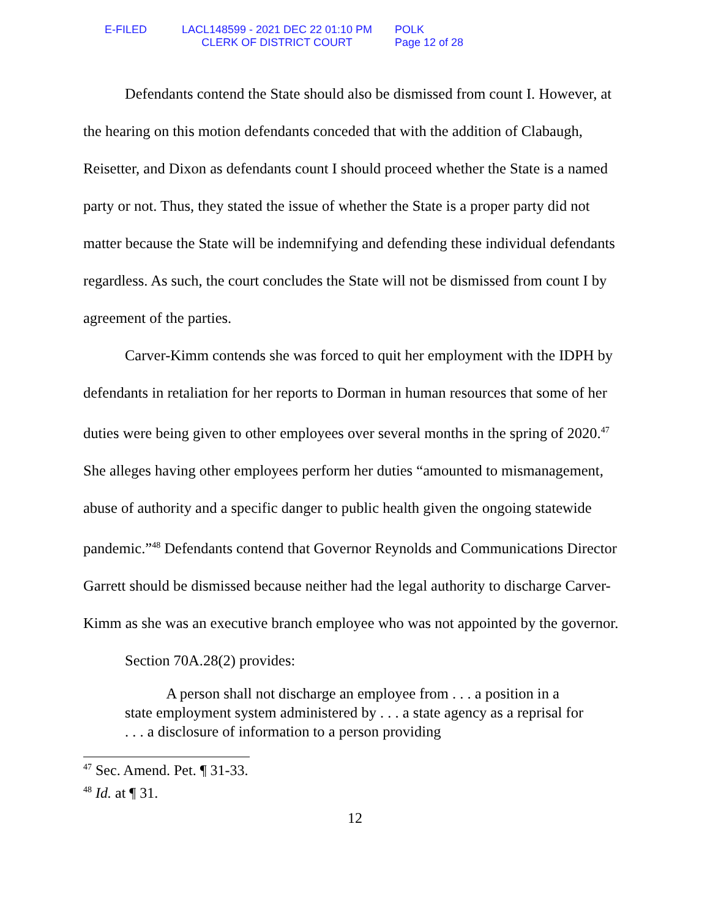E-FILED LACL148599 - 2021 DEC 22 01:10 PM
CLERK OF DISTRICT COURT
POLK
Page 12 of 28
Defendants contend the State should also be dismissed from count I. However, at the hearing on this motion defendants conceded that with the addition of Clabaugh, Reisetter, and Dixon as defendants count I should proceed whether the State is a named party or not. Thus, they stated the issue of whether the State is a proper party did not matter because the State will be indemnifying and defending these individual defendants regardless. As such, the court concludes the State will not be dismissed from count I by agreement of the parties.
Carver-Kimm contends she was forced to quit her employment with the IDPH by defendants in retaliation for her reports to Dorman in human resources that some of her duties were being given to other employees over several months in the spring of 2020.<sup>47</sup> She alleges having other employees perform her duties “amounted to mismanagement, abuse of authority and a specific danger to public health given the ongoing statewide pandemic.”<sup>48</sup> Defendants contend that Governor Reynolds and Communications Director Garrett should be dismissed because neither had the legal authority to discharge Carver-Kimm as she was an executive branch employee who was not appointed by the governor.
Section 70A.28(2) provides:
A person shall not discharge an employee from . . . a position in a state employment system administered by . . . a state agency as a reprisal for . . . a disclosure of information to a person providing
<sup>47</sup> Sec. Amend. Pet. ¶ 31-33.
<sup>48</sup> Id. at ¶ 31.
12